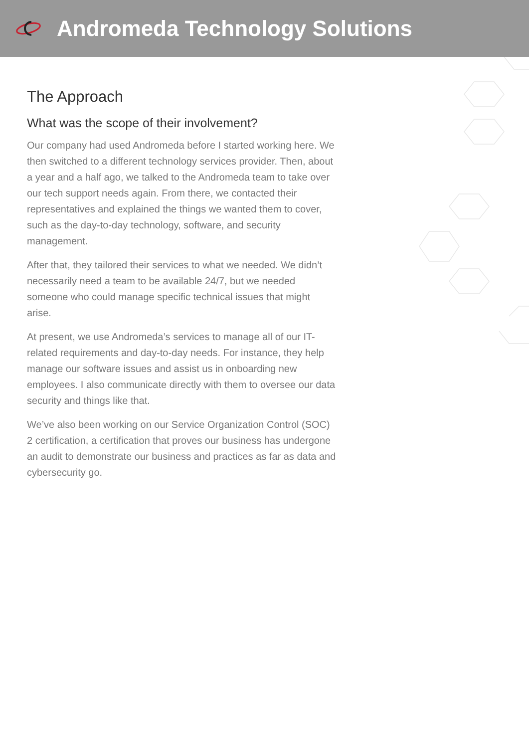Andromeda Technology Solutions
The Approach
What was the scope of their involvement?
Our company had used Andromeda before I started working here. We then switched to a different technology services provider. Then, about a year and a half ago, we talked to the Andromeda team to take over our tech support needs again. From there, we contacted their representatives and explained the things we wanted them to cover, such as the day-to-day technology, software, and security management.
After that, they tailored their services to what we needed. We didn’t necessarily need a team to be available 24/7, but we needed someone who could manage specific technical issues that might arise.
At present, we use Andromeda’s services to manage all of our IT-related requirements and day-to-day needs. For instance, they help manage our software issues and assist us in onboarding new employees. I also communicate directly with them to oversee our data security and things like that.
We’ve also been working on our Service Organization Control (SOC) 2 certification, a certification that proves our business has undergone an audit to demonstrate our business and practices as far as data and cybersecurity go.